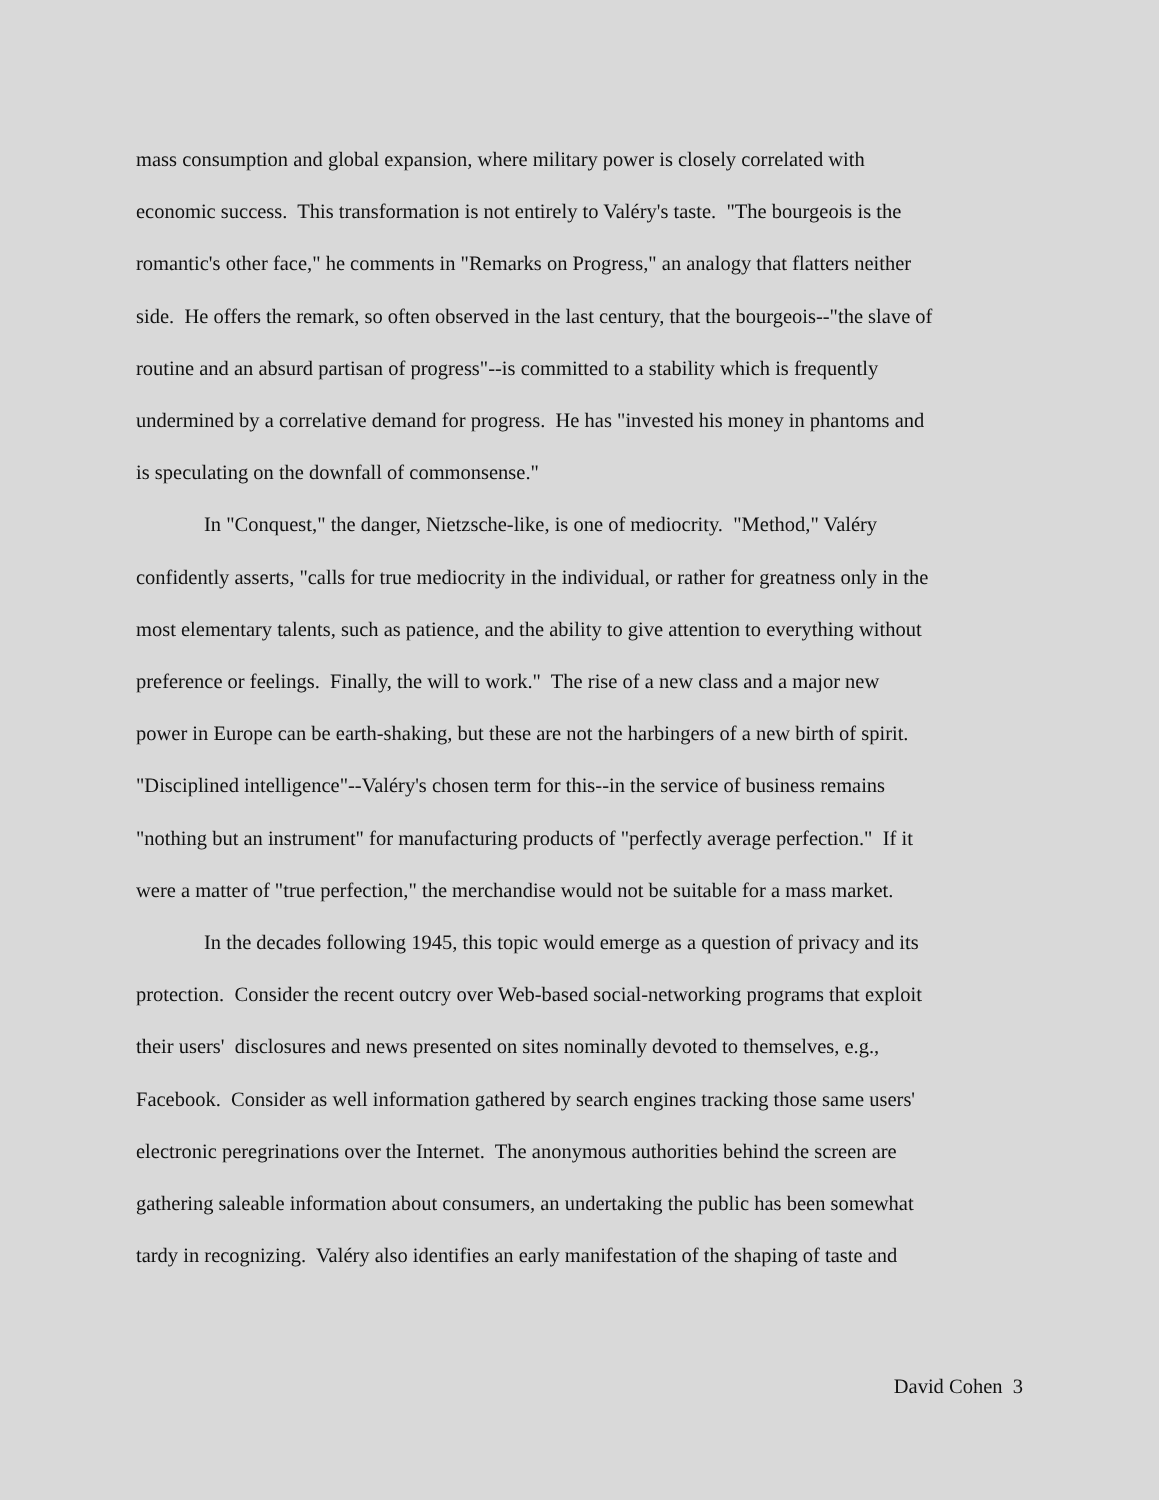mass consumption and global expansion, where military power is closely correlated with
economic success. This transformation is not entirely to Valéry's taste. "The bourgeois is the
romantic's other face," he comments in "Remarks on Progress," an analogy that flatters neither
side. He offers the remark, so often observed in the last century, that the bourgeois--"the slave of
routine and an absurd partisan of progress"--is committed to a stability which is frequently
undermined by a correlative demand for progress. He has "invested his money in phantoms and
is speculating on the downfall of commonsense."
In "Conquest," the danger, Nietzsche-like, is one of mediocrity. "Method," Valéry
confidently asserts, "calls for true mediocrity in the individual, or rather for greatness only in the
most elementary talents, such as patience, and the ability to give attention to everything without
preference or feelings. Finally, the will to work." The rise of a new class and a major new
power in Europe can be earth-shaking, but these are not the harbingers of a new birth of spirit.
"Disciplined intelligence"--Valéry's chosen term for this--in the service of business remains
"nothing but an instrument" for manufacturing products of "perfectly average perfection." If it
were a matter of "true perfection," the merchandise would not be suitable for a mass market.
In the decades following 1945, this topic would emerge as a question of privacy and its
protection. Consider the recent outcry over Web-based social-networking programs that exploit
their users' disclosures and news presented on sites nominally devoted to themselves, e.g.,
Facebook. Consider as well information gathered by search engines tracking those same users'
electronic peregrinations over the Internet. The anonymous authorities behind the screen are
gathering saleable information about consumers, an undertaking the public has been somewhat
tardy in recognizing. Valéry also identifies an early manifestation of the shaping of taste and
David Cohen 3